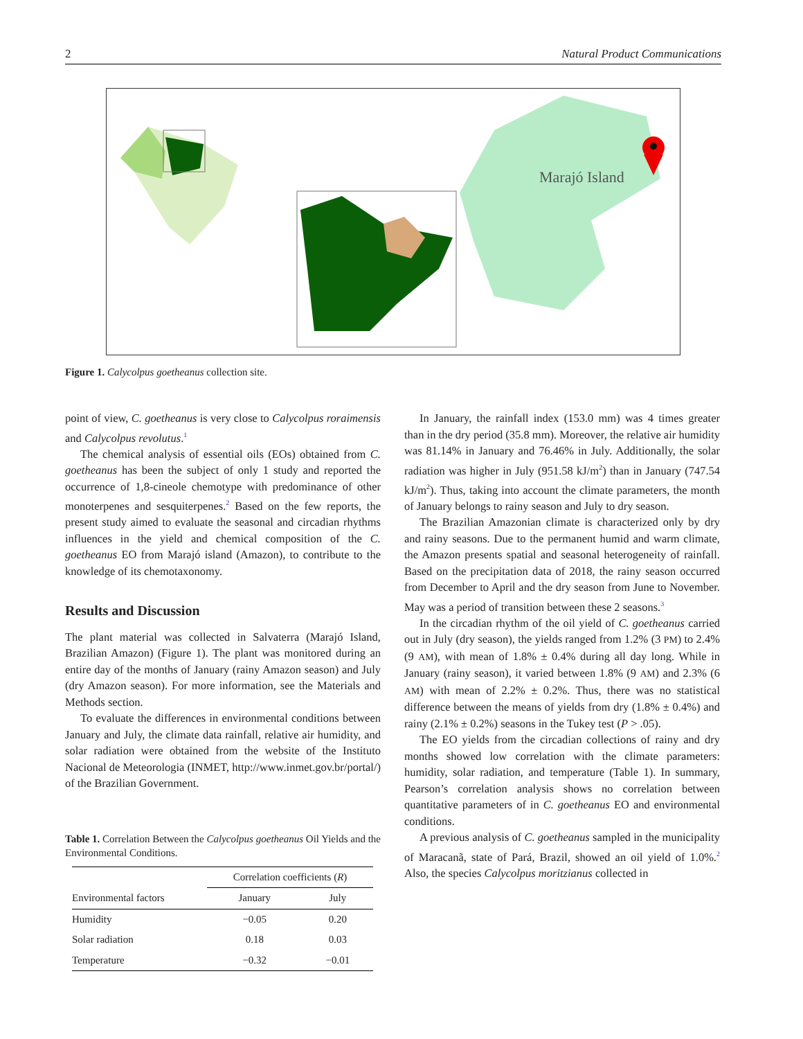2 Natural Product Communications
Marajó Island
Figure 1. Calycolpus goetheanus collection site.
point of view, C. goetheanus is very close to Calycolpus roraimensis and Calycolpus revolutus.<sup>1</sup>
The chemical analysis of essential oils (EOs) obtained from C. goetheanus has been the subject of only 1 study and reported the occurrence of 1,8-cineole chemotype with predominance of other monoterpenes and sesquiterpenes.<sup>2</sup> Based on the few reports, the present study aimed to evaluate the seasonal and circadian rhythms influences in the yield and chemical composition of the C. goetheanus EO from Marajó island (Amazon), to contribute to the knowledge of its chemotaxonomy.
Results and Discussion
The plant material was collected in Salvaterra (Marajó Island, Brazilian Amazon) (Figure 1). The plant was monitored during an entire day of the months of January (rainy Amazon season) and July (dry Amazon season). For more information, see the Materials and Methods section.
To evaluate the differences in environmental conditions between January and July, the climate data rainfall, relative air humidity, and solar radiation were obtained from the website of the Instituto Nacional de Meteorologia (INMET, http://www.inmet.gov.br/portal/) of the Brazilian Government.
Table 1. Correlation Between the Calycolpus goetheanus Oil Yields and the Environmental Conditions.
| | Correlation coefficients ( R ) | |
| --- | --- | --- |
| Environmental factors | January | July |
| Humidity | −0.05 | 0.20 |
| Solar radiation | 0.18 | 0.03 |
| Temperature | −0.32 | −0.01 |
In January, the rainfall index (153.0 mm) was 4 times greater than in the dry period (35.8 mm). Moreover, the relative air humidity was 81.14% in January and 76.46% in July. Additionally, the solar radiation was higher in July (951.58 kJ/m<sup>2</sup>) than in January (747.54 kJ/m<sup>2</sup>). Thus, taking into account the climate parameters, the month of January belongs to rainy season and July to dry season.
The Brazilian Amazonian climate is characterized only by dry and rainy seasons. Due to the permanent humid and warm climate, the Amazon presents spatial and seasonal heterogeneity of rainfall. Based on the precipitation data of 2018, the rainy season occurred from December to April and the dry season from June to November. May was a period of transition between these 2 seasons.<sup>3</sup>
In the circadian rhythm of the oil yield of C. goetheanus carried out in July (dry season), the yields ranged from 1.2% (3 PM) to 2.4% (9 AM), with mean of 1.8% ± 0.4% during all day long. While in January (rainy season), it varied between 1.8% (9 AM) and 2.3% (6 AM) with mean of 2.2% ± 0.2%. Thus, there was no statistical difference between the means of yields from dry (1.8% ± 0.4%) and rainy (2.1% ± 0.2%) seasons in the Tukey test (P > .05).
The EO yields from the circadian collections of rainy and dry months showed low correlation with the climate parameters: humidity, solar radiation, and temperature (Table 1). In summary, Pearson’s correlation analysis shows no correlation between quantitative parameters of in C. goetheanus EO and environmental conditions.
A previous analysis of C. goetheanus sampled in the municipality of Maracanã, state of Pará, Brazil, showed an oil yield of 1.0%.<sup>2</sup> Also, the species Calycolpus moritzianus collected in